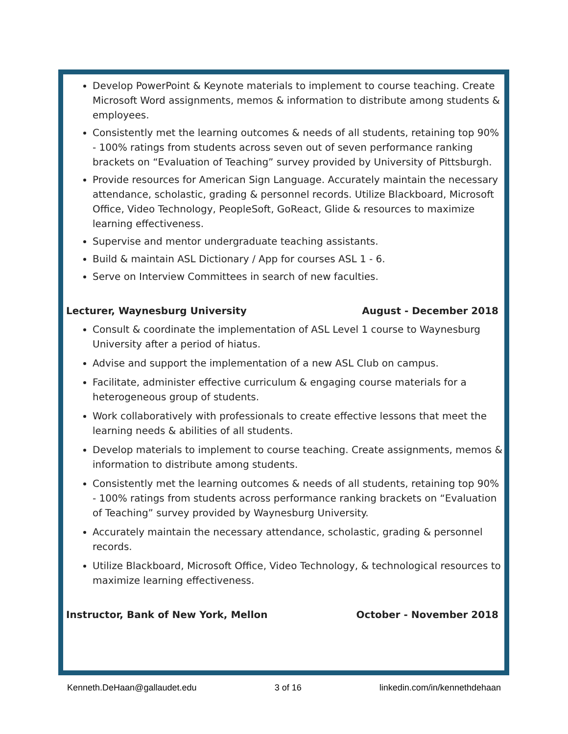Develop PowerPoint & Keynote materials to implement to course teaching. Create Microsoft Word assignments, memos & information to distribute among students & employees.
Consistently met the learning outcomes & needs of all students, retaining top 90% - 100% ratings from students across seven out of seven performance ranking brackets on “Evaluation of Teaching” survey provided by University of Pittsburgh.
Provide resources for American Sign Language. Accurately maintain the necessary attendance, scholastic, grading & personnel records. Utilize Blackboard, Microsoft Office, Video Technology, PeopleSoft, GoReact, Glide & resources to maximize learning effectiveness.
Supervise and mentor undergraduate teaching assistants.
Build & maintain ASL Dictionary / App for courses ASL 1 - 6.
Serve on Interview Committees in search of new faculties.
Lecturer, Waynesburg University August - December 2018
Consult & coordinate the implementation of ASL Level 1 course to Waynesburg University after a period of hiatus.
Advise and support the implementation of a new ASL Club on campus.
Facilitate, administer effective curriculum & engaging course materials for a heterogeneous group of students.
Work collaboratively with professionals to create effective lessons that meet the learning needs & abilities of all students.
Develop materials to implement to course teaching. Create assignments, memos & information to distribute among students.
Consistently met the learning outcomes & needs of all students, retaining top 90% - 100% ratings from students across performance ranking brackets on “Evaluation of Teaching” survey provided by Waynesburg University.
Accurately maintain the necessary attendance, scholastic, grading & personnel records.
Utilize Blackboard, Microsoft Office, Video Technology, & technological resources to maximize learning effectiveness.
Instructor, Bank of New York, Mellon October - November 2018
Kenneth.DeHaan@gallaudet.edu 3 of 16 linkedin.com/in/kennethdehaan